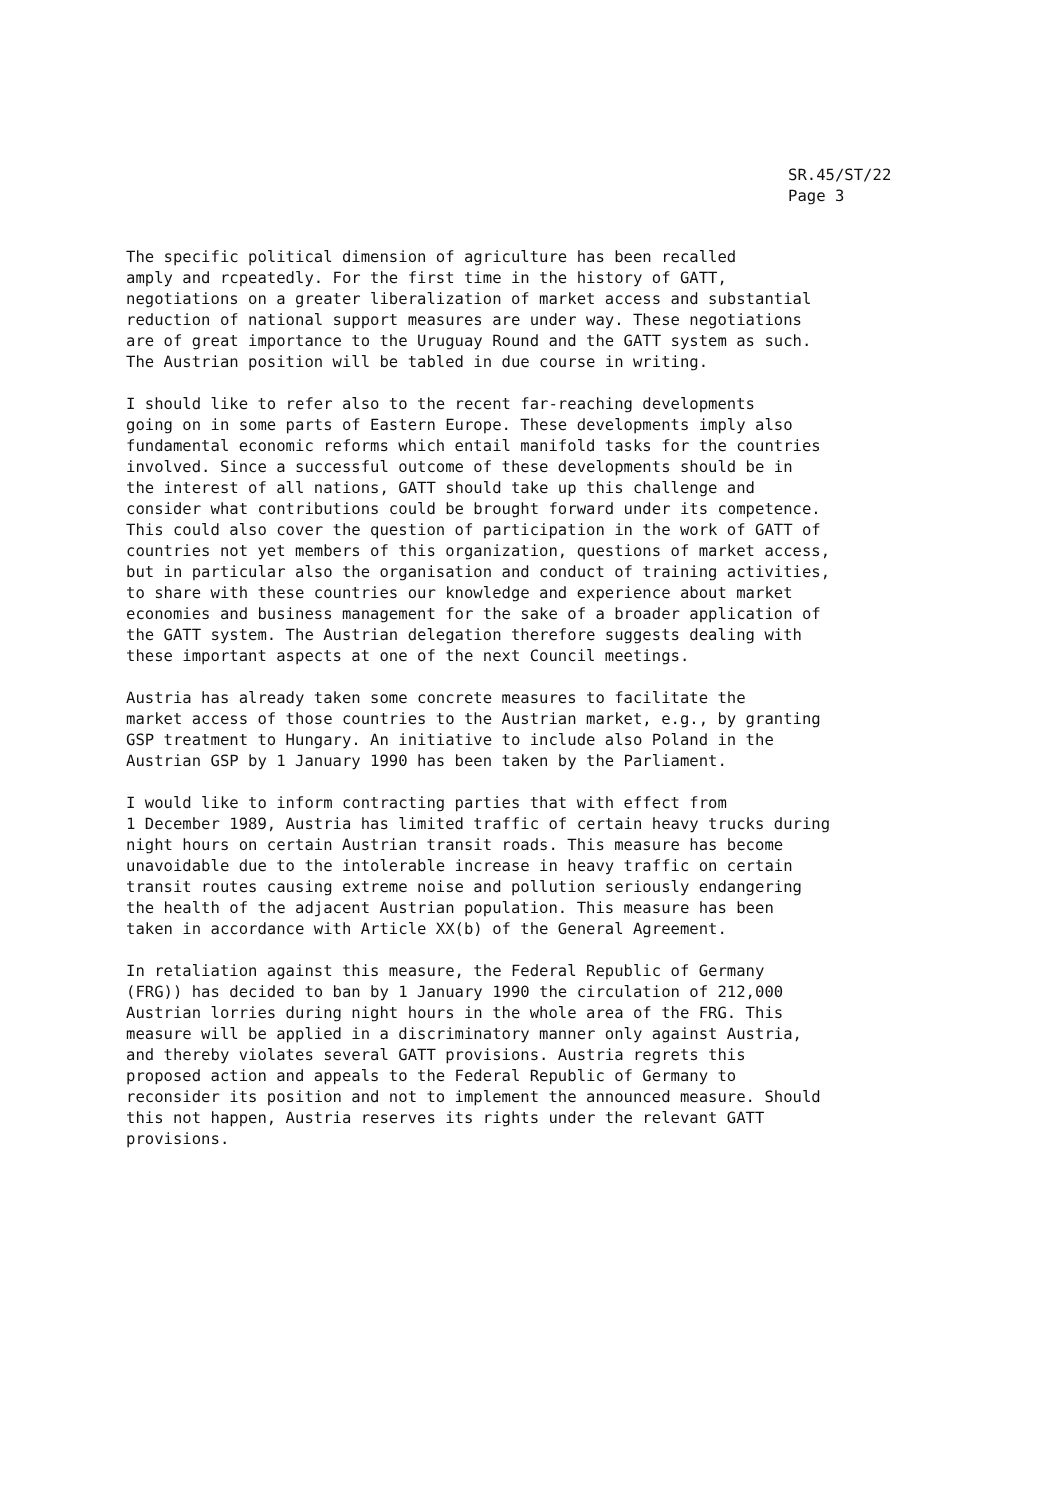SR.45/ST/22
Page 3
The specific political dimension of agriculture has been recalled amply and rcpeatedly. For the first time in the history of GATT, negotiations on a greater liberalization of market access and substantial reduction of national support measures are under way. These negotiations are of great importance to the Uruguay Round and the GATT system as such. The Austrian position will be tabled in due course in writing.
I should like to refer also to the recent far-reaching developments going on in some parts of Eastern Europe. These developments imply also fundamental economic reforms which entail manifold tasks for the countries involved. Since a successful outcome of these developments should be in the interest of all nations, GATT should take up this challenge and consider what contributions could be brought forward under its competence. This could also cover the question of participation in the work of GATT of countries not yet members of this organization, questions of market access, but in particular also the organisation and conduct of training activities, to share with these countries our knowledge and experience about market economies and business management for the sake of a broader application of the GATT system. The Austrian delegation therefore suggests dealing with these important aspects at one of the next Council meetings.
Austria has already taken some concrete measures to facilitate the market access of those countries to the Austrian market, e.g., by granting GSP treatment to Hungary. An initiative to include also Poland in the Austrian GSP by 1 January 1990 has been taken by the Parliament.
I would like to inform contracting parties that with effect from 1 December 1989, Austria has limited traffic of certain heavy trucks during night hours on certain Austrian transit roads. This measure has become unavoidable due to the intolerable increase in heavy traffic on certain transit routes causing extreme noise and pollution seriously endangering the health of the adjacent Austrian population. This measure has been taken in accordance with Article XX(b) of the General Agreement.
In retaliation against this measure, the Federal Republic of Germany (FRG)) has decided to ban by 1 January 1990 the circulation of 212,000 Austrian lorries during night hours in the whole area of the FRG. This measure will be applied in a discriminatory manner only against Austria, and thereby violates several GATT provisions. Austria regrets this proposed action and appeals to the Federal Republic of Germany to reconsider its position and not to implement the announced measure. Should this not happen, Austria reserves its rights under the relevant GATT provisions.